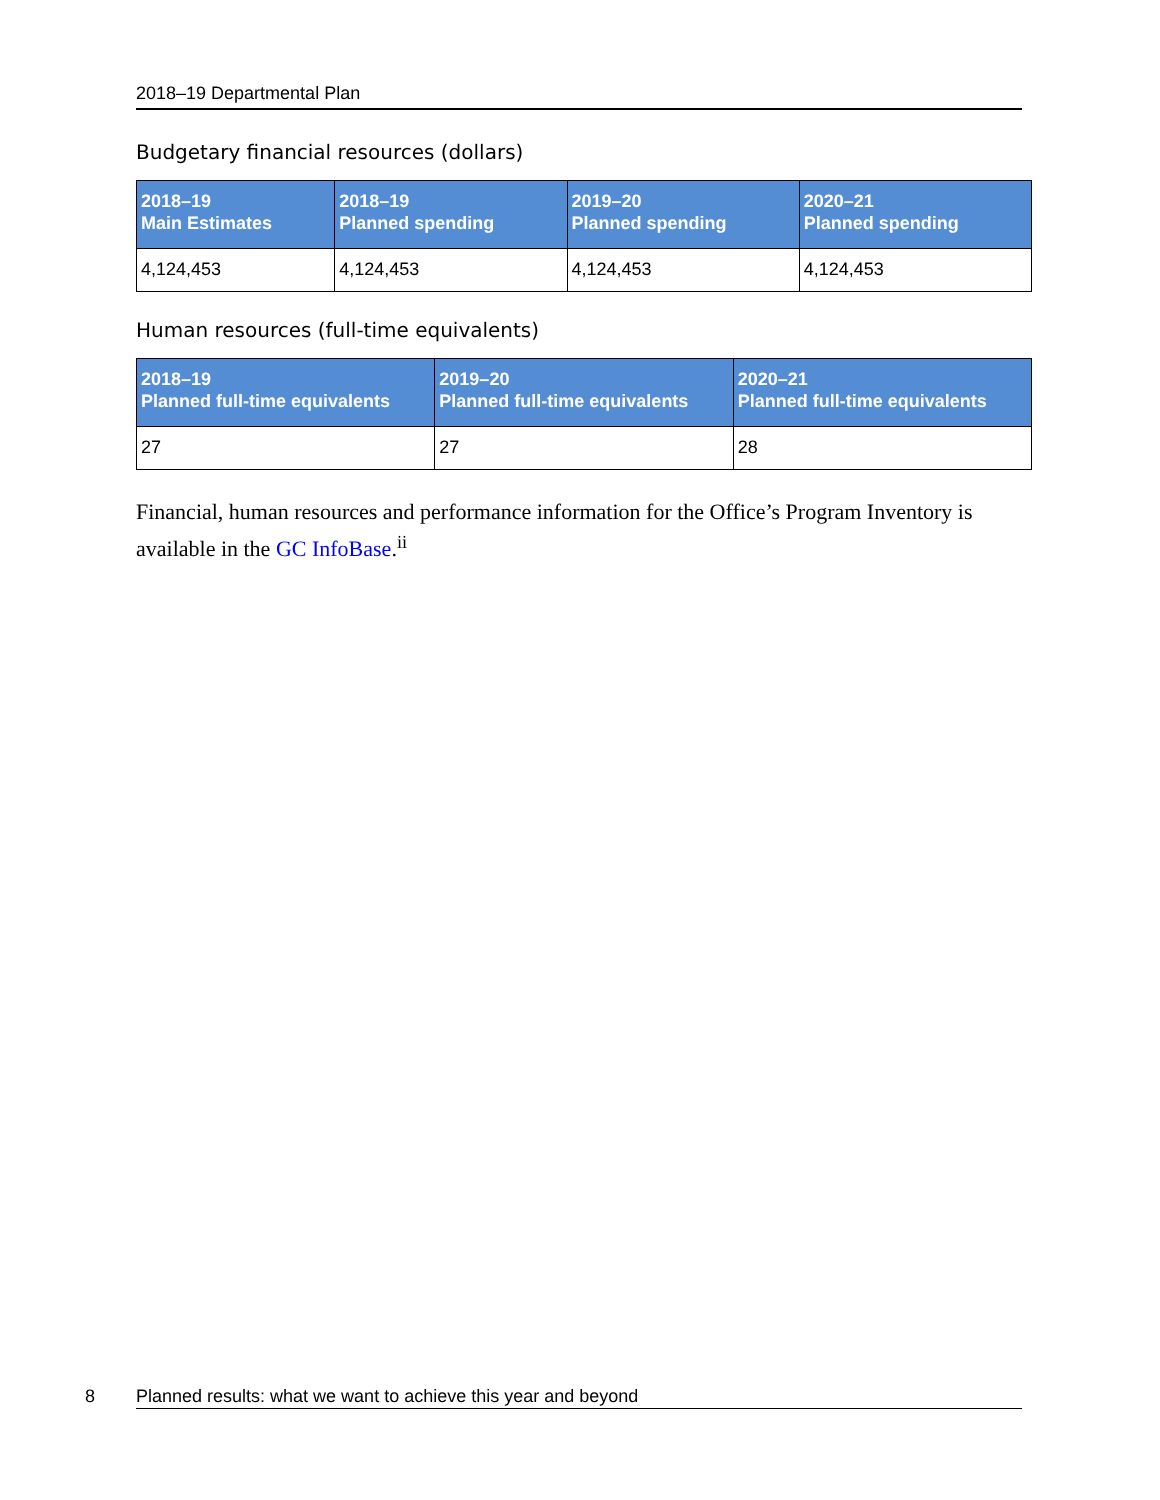2018–19 Departmental Plan
Budgetary financial resources (dollars)
| 2018–19 Main Estimates | 2018–19 Planned spending | 2019–20 Planned spending | 2020–21 Planned spending |
| --- | --- | --- | --- |
| 4,124,453 | 4,124,453 | 4,124,453 | 4,124,453 |
Human resources (full-time equivalents)
| 2018–19 Planned full-time equivalents | 2019–20 Planned full-time equivalents | 2020–21 Planned full-time equivalents |
| --- | --- | --- |
| 27 | 27 | 28 |
Financial, human resources and performance information for the Office’s Program Inventory is available in the GC InfoBase.<sup>ii</sup>
8 Planned results: what we want to achieve this year and beyond